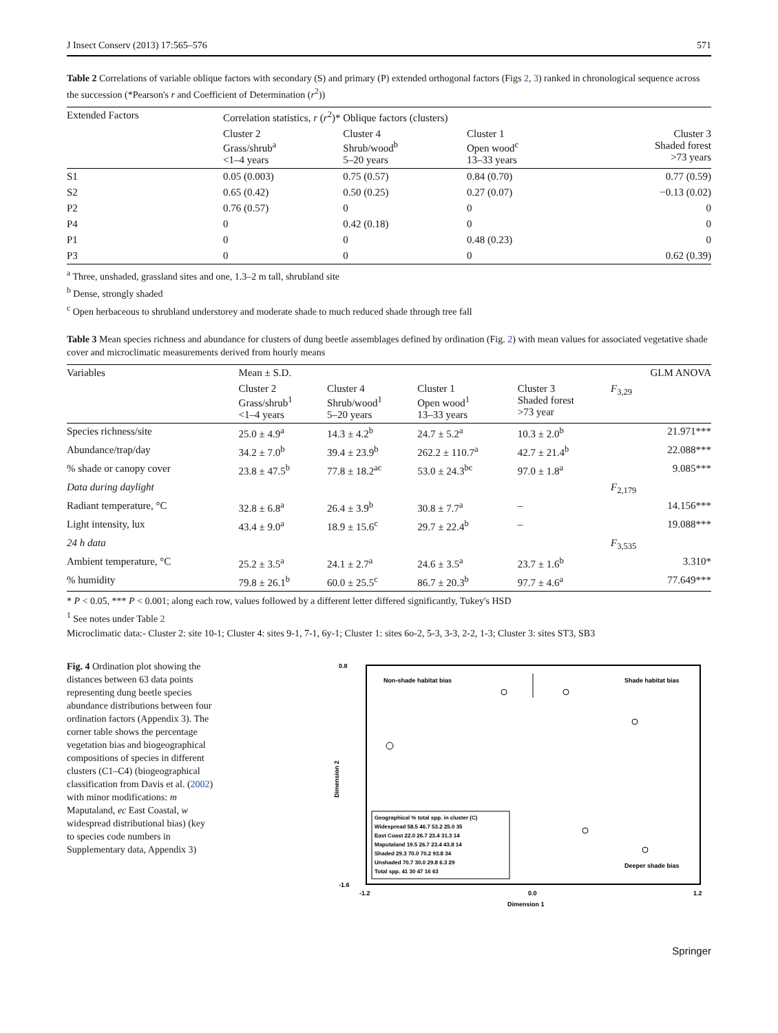J Insect Conserv (2013) 17:565–576 571
Table 2 Correlations of variable oblique factors with secondary (S) and primary (P) extended orthogonal factors (Figs 2, 3) ranked in chronological sequence across the succession (*Pearson's r and Coefficient of Determination (r<sup>2</sup>))
| Extended Factors | Correlation statistics, r ( r<sup>2</sup>)* Oblique factors (clusters) | | | |
| | Cluster 2 Grass/shrub<sup>a</sup> <1–4 years | Cluster 4 Shrub/wood<sup>b</sup> 5–20 years | Cluster 1 Open wood<sup>c</sup> 13–33 years | Cluster 3 Shaded forest >73 years |
| S1 | 0.05 (0.003) | 0.75 (0.57) | 0.84 (0.70) | 0.77 (0.59) |
| S2 | 0.65 (0.42) | 0.50 (0.25) | 0.27 (0.07) | −0.13 (0.02) |
| P2 | 0.76 (0.57) | 0 | 0 | 0 |
| P4 | 0 | 0.42 (0.18) | 0 | 0 |
| P1 | 0 | 0 | 0.48 (0.23) | 0 |
| P3 | 0 | 0 | 0 | 0.62 (0.39) |
<sup>a</sup> Three, unshaded, grassland sites and one, 1.3–2 m tall, shrubland site
<sup>b</sup> Dense, strongly shaded
<sup>c</sup> Open herbaceous to shrubland understorey and moderate shade to much reduced shade through tree fall
Table 3 Mean species richness and abundance for clusters of dung beetle assemblages defined by ordination (Fig. 2) with mean values for associated vegetative shade cover and microclimatic measurements derived from hourly means
| Variables | Mean ± S.D. | | | | GLM ANOVA |
| | Cluster 2 Grass/shrub<sup>1</sup> <1–4 years | Cluster 4 Shrub/wood<sup>1</sup> 5–20 years | Cluster 1 Open wood<sup>1</sup> 13–33 years | Cluster 3 Shaded forest >73 year | F<sub>3,29</sub> |
| Species richness/site | 25.0 ± 4.9<sup>a</sup> | 14.3 ± 4.2<sup>b</sup> | 24.7 ± 5.2<sup>a</sup> | 10.3 ± 2.0<sup>b</sup> | 21.971*** |
| Abundance/trap/day | 34.2 ± 7.0<sup>b</sup> | 39.4 ± 23.9<sup>b</sup> | 262.2 ± 110.7<sup>a</sup> | 42.7 ± 21.4<sup>b</sup> | 22.088*** |
| % shade or canopy cover | 23.8 ± 47.5<sup>b</sup> | 77.8 ± 18.2<sup>ac</sup> | 53.0 ± 24.3<sup>bc</sup> | 97.0 ± 1.8<sup>a</sup> | 9.085*** |
| Data during daylight | | | | | F<sub>2,179</sub> |
| Radiant temperature, °C | 32.8 ± 6.8<sup>a</sup> | 26.4 ± 3.9<sup>b</sup> | 30.8 ± 7.7<sup>a</sup> | – | 14.156*** |
| Light intensity, lux | 43.4 ± 9.0<sup>a</sup> | 18.9 ± 15.6<sup>c</sup> | 29.7 ± 22.4<sup>b</sup> | – | 19.088*** |
| 24 h data | | | | | F<sub>3,535</sub> |
| Ambient temperature, °C | 25.2 ± 3.5<sup>a</sup> | 24.1 ± 2.7<sup>a</sup> | 24.6 ± 3.5<sup>a</sup> | 23.7 ± 1.6<sup>b</sup> | 3.310* |
| % humidity | 79.8 ± 26.1<sup>b</sup> | 60.0 ± 25.5<sup>c</sup> | 86.7 ± 20.3<sup>b</sup> | 97.7 ± 4.6<sup>a</sup> | 77.649*** |
* P < 0.05, *** P < 0.001; along each row, values followed by a different letter differed significantly, Tukey's HSD
<sup>1</sup> See notes under Table 2
Microclimatic data:- Cluster 2: site 10-1; Cluster 4: sites 9-1, 7-1, 6y-1; Cluster 1: sites 6o-2, 5-3, 3-3, 2-2, 1-3; Cluster 3: sites ST3, SB3
Fig. 4 Ordination plot showing the distances between 63 data points representing dung beetle species abundance distributions between four ordination factors (Appendix 3). The corner table shows the percentage vegetation bias and biogeographical compositions of species in different clusters (C1–C4) (biogeographical classification from Davis et al. (2002) with minor modifications: m Maputaland, ec East Coastal, w widespread distributional bias) (key to species code numbers in Supplementary data, Appendix 3)
Non-shade habitat bias
Shade habitat bias
Deeper shade bias
Geographical % total spp. in cluster (C)
Widespread 58.5 46.7 53.2 25.0 35
East Coast 22.0 26.7 23.4 31.3 14
Maputaland 19.5 26.7 23.4 43.8 14
Shaded 29.3 70.0 70.2 93.8 34
Unshaded 70.7 30.0 29.8 6.3 29
Total spp. 41 30 47 16 63
0.8
-1.6
-1.2
0.0
1.2
Dimension 1
Dimension 2
Springer